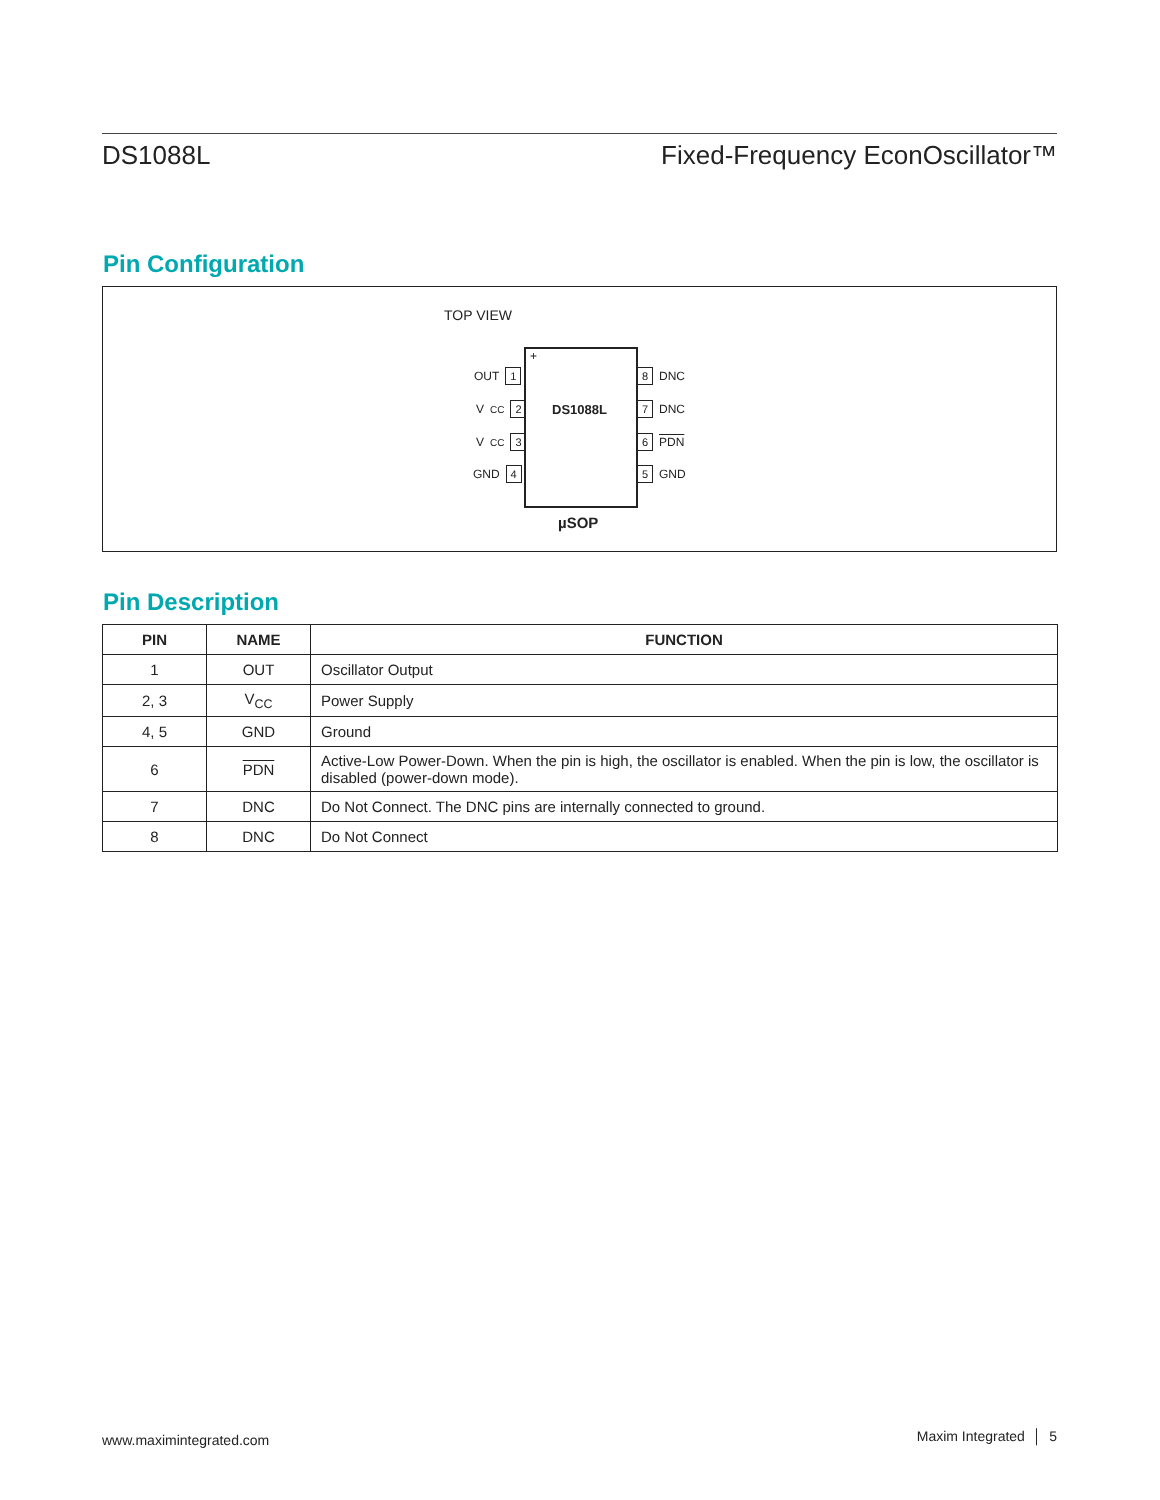DS1088L Fixed-Frequency EconOscillator™
Pin Configuration
TOP VIEW
+
DS1088L
OUT 1
V<sub>CC</sub> 2
V<sub>CC</sub> 3
GND 4
8 DNC
7 DNC
6 PDN
5 GND
µSOP
Pin Description
| PIN | NAME | FUNCTION |
| --- | --- | --- |
| 1 | OUT | Oscillator Output |
| 2, 3 | V<sub>CC</sub> | Power Supply |
| 4, 5 | GND | Ground |
| 6 | PDN | Active-Low Power-Down. When the pin is high, the oscillator is enabled. When the pin is low, the oscillator is disabled (power-down mode). |
| 7 | DNC | Do Not Connect. The DNC pins are internally connected to ground. |
| 8 | DNC | Do Not Connect |
www.maximintegrated.com Maxim Integrated │ 5